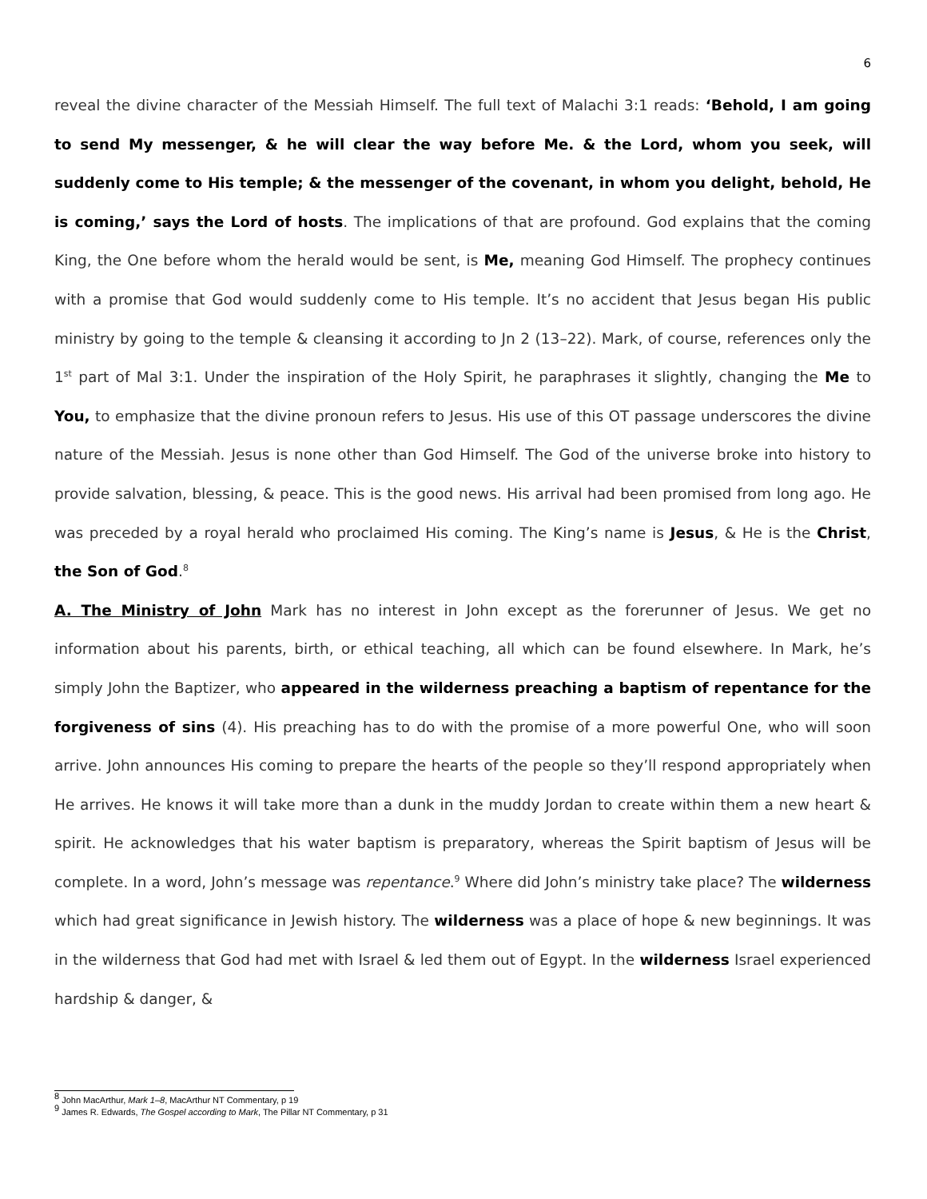6
reveal the divine character of the Messiah Himself. The full text of Malachi 3:1 reads: ‘Behold, I am going to send My messenger, & he will clear the way before Me. & the Lord, whom you seek, will suddenly come to His temple; & the messenger of the covenant, in whom you delight, behold, He is coming,’ says the Lord of hosts. The implications of that are profound. God explains that the coming King, the One before whom the herald would be sent, is Me, meaning God Himself. The prophecy continues with a promise that God would suddenly come to His temple. It’s no accident that Jesus began His public ministry by going to the temple & cleansing it according to Jn 2 (13–22). Mark, of course, references only the 1<sup>st</sup> part of Mal 3:1. Under the inspiration of the Holy Spirit, he paraphrases it slightly, changing the Me to You, to emphasize that the divine pronoun refers to Jesus. His use of this OT passage underscores the divine nature of the Messiah. Jesus is none other than God Himself. The God of the universe broke into history to provide salvation, blessing, & peace. This is the good news. His arrival had been promised from long ago. He was preceded by a royal herald who proclaimed His coming. The King’s name is Jesus, & He is the Christ, the Son of God.<sup>8</sup>
A. The Ministry of John Mark has no interest in John except as the forerunner of Jesus. We get no information about his parents, birth, or ethical teaching, all which can be found elsewhere. In Mark, he’s simply John the Baptizer, who appeared in the wilderness preaching a baptism of repentance for the forgiveness of sins (4). His preaching has to do with the promise of a more powerful One, who will soon arrive. John announces His coming to prepare the hearts of the people so they’ll respond appropriately when He arrives. He knows it will take more than a dunk in the muddy Jordan to create within them a new heart & spirit. He acknowledges that his water baptism is preparatory, whereas the Spirit baptism of Jesus will be complete. In a word, John’s message was repentance.<sup>9</sup> Where did John’s ministry take place? The wilderness which had great significance in Jewish history. The wilderness was a place of hope & new beginnings. It was in the wilderness that God had met with Israel & led them out of Egypt. In the wilderness Israel experienced hardship & danger, &
<sup>8</sup> John MacArthur, Mark 1–8, MacArthur NT Commentary, p 19
<sup>9</sup> James R. Edwards, The Gospel according to Mark, The Pillar NT Commentary, p 31